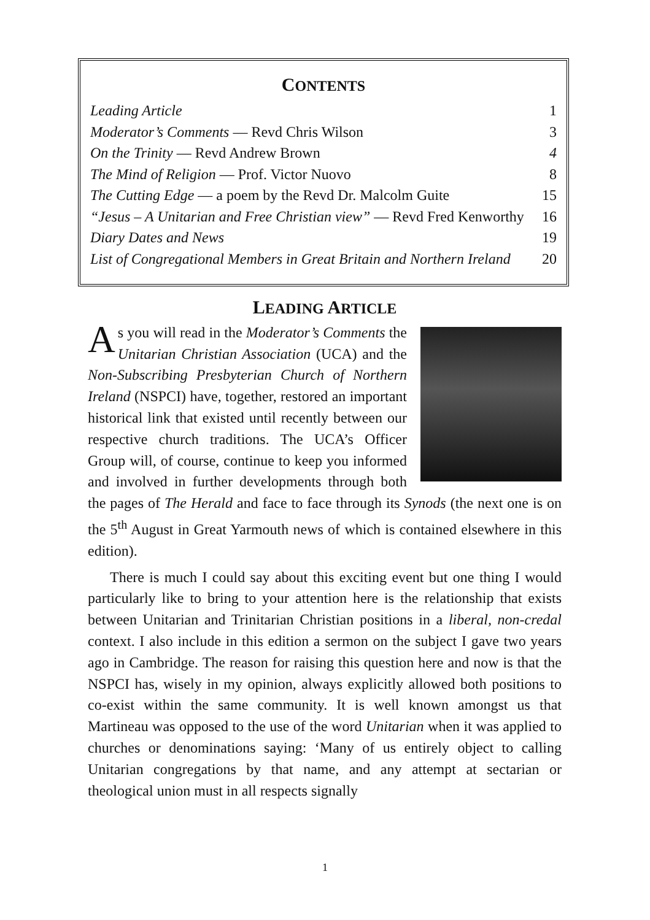CONTENTS
Leading Article 1
Moderator’s Comments — Revd Chris Wilson 3
On the Trinity — Revd Andrew Brown 4
The Mind of Religion — Prof. Victor Nuovo 8
The Cutting Edge — a poem by the Revd Dr. Malcolm Guite 15
“Jesus – A Unitarian and Free Christian view” — Revd Fred Kenworthy 16
Diary Dates and News 19
List of Congregational Members in Great Britain and Northern Ireland 20
LEADING ARTICLE
As you will read in the Moderator’s Comments the Unitarian Christian Association (UCA) and the Non-Subscribing Presbyterian Church of Northern Ireland (NSPCI) have, together, restored an important historical link that existed until recently between our respective church traditions. The UCA’s Officer Group will, of course, continue to keep you informed and involved in further developments through both the pages of The Herald and face to face through its Synods (the next one is on the 5<sup>th</sup> August in Great Yarmouth news of which is contained elsewhere in this edition).
There is much I could say about this exciting event but one thing I would particularly like to bring to your attention here is the relationship that exists between Unitarian and Trinitarian Christian positions in a liberal, non-credal context. I also include in this edition a sermon on the subject I gave two years ago in Cambridge. The reason for raising this question here and now is that the NSPCI has, wisely in my opinion, always explicitly allowed both positions to co-exist within the same community. It is well known amongst us that Martineau was opposed to the use of the word Unitarian when it was applied to churches or denominations saying: ‘Many of us entirely object to calling Unitarian congregations by that name, and any attempt at sectarian or theological union must in all respects signally
1